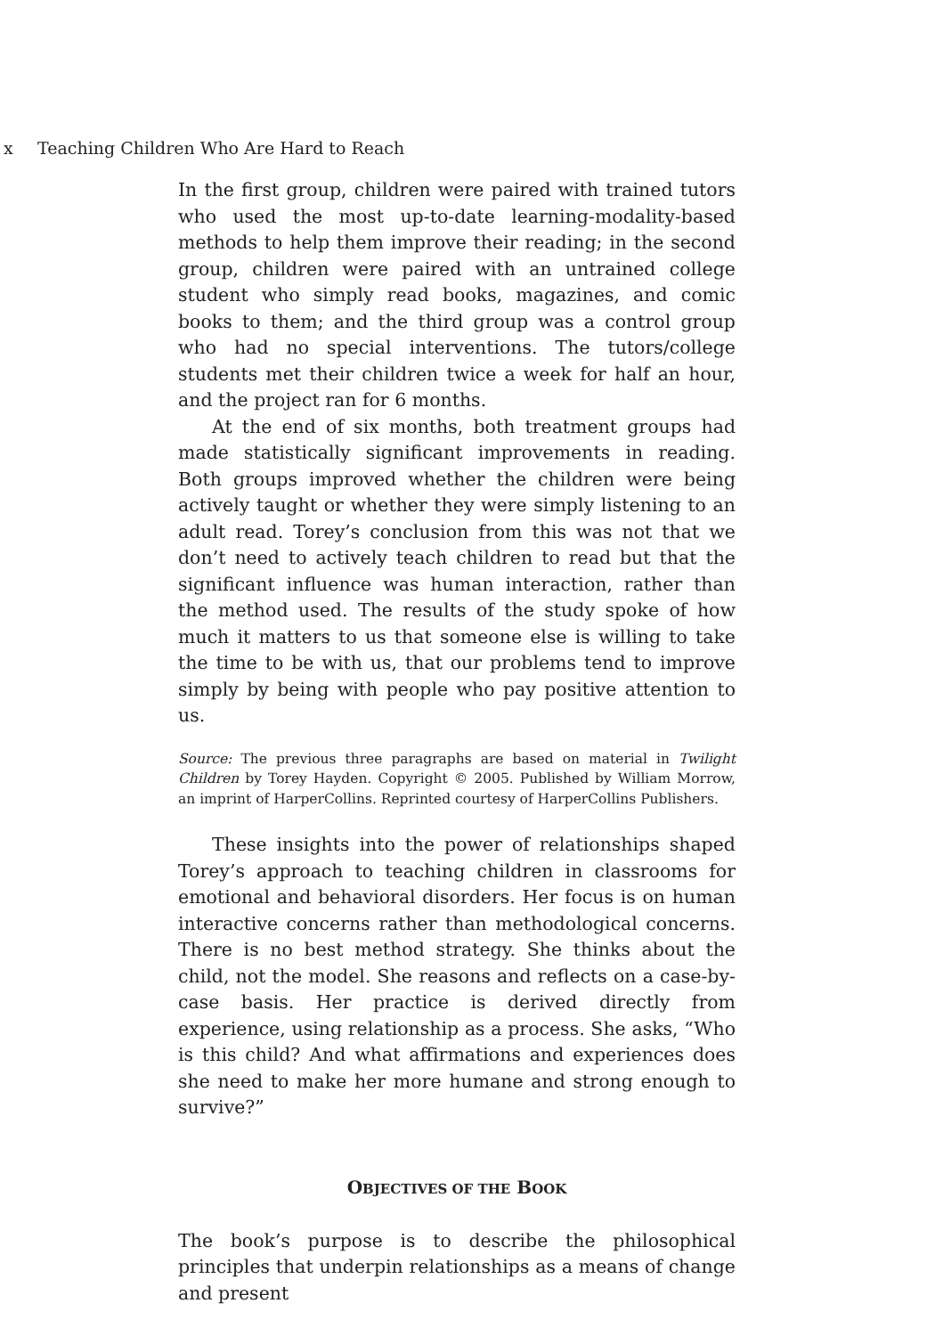x Teaching Children Who Are Hard to Reach
In the first group, children were paired with trained tutors who used the most up-to-date learning-modality-based methods to help them improve their reading; in the second group, children were paired with an untrained college student who simply read books, magazines, and comic books to them; and the third group was a control group who had no special interventions. The tutors/college students met their children twice a week for half an hour, and the project ran for 6 months.
At the end of six months, both treatment groups had made statistically significant improvements in reading. Both groups improved whether the children were being actively taught or whether they were simply listening to an adult read. Torey’s conclusion from this was not that we don’t need to actively teach children to read but that the significant influence was human interaction, rather than the method used. The results of the study spoke of how much it matters to us that someone else is willing to take the time to be with us, that our problems tend to improve simply by being with people who pay positive attention to us.
Source: The previous three paragraphs are based on material in Twilight Children by Torey Hayden. Copyright © 2005. Published by William Morrow, an imprint of HarperCollins. Reprinted courtesy of HarperCollins Publishers.
These insights into the power of relationships shaped Torey’s approach to teaching children in classrooms for emotional and behavioral disorders. Her focus is on human interactive concerns rather than methodological concerns. There is no best method strategy. She thinks about the child, not the model. She reasons and reflects on a case-by-case basis. Her practice is derived directly from experience, using relationship as a process. She asks, “Who is this child? And what affirmations and experiences does she need to make her more humane and strong enough to survive?”
OBJECTIVES OF THE BOOK
The book’s purpose is to describe the philosophical principles that underpin relationships as a means of change and present